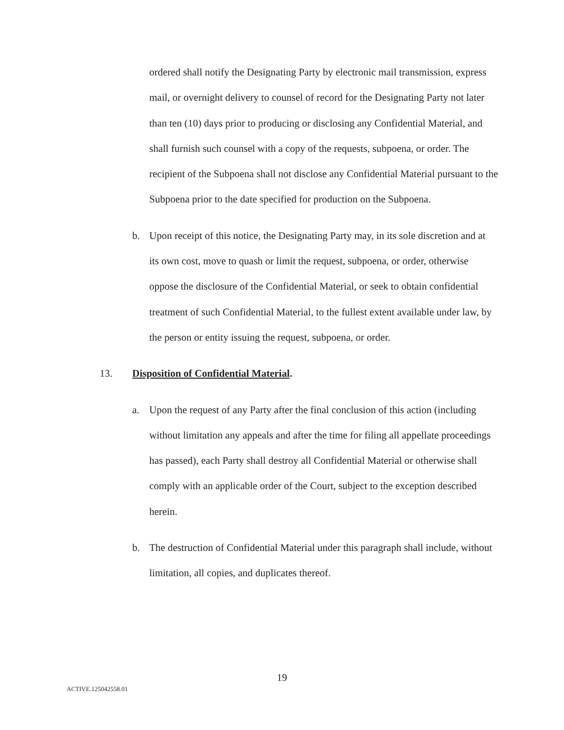ordered shall notify the Designating Party by electronic mail transmission, express mail, or overnight delivery to counsel of record for the Designating Party not later than ten (10) days prior to producing or disclosing any Confidential Material, and shall furnish such counsel with a copy of the requests, subpoena, or order. The recipient of the Subpoena shall not disclose any Confidential Material pursuant to the Subpoena prior to the date specified for production on the Subpoena.
b. Upon receipt of this notice, the Designating Party may, in its sole discretion and at its own cost, move to quash or limit the request, subpoena, or order, otherwise oppose the disclosure of the Confidential Material, or seek to obtain confidential treatment of such Confidential Material, to the fullest extent available under law, by the person or entity issuing the request, subpoena, or order.
13. Disposition of Confidential Material.
a. Upon the request of any Party after the final conclusion of this action (including without limitation any appeals and after the time for filing all appellate proceedings has passed), each Party shall destroy all Confidential Material or otherwise shall comply with an applicable order of the Court, subject to the exception described herein.
b. The destruction of Confidential Material under this paragraph shall include, without limitation, all copies, and duplicates thereof.
19
ACTIVE.125042558.01